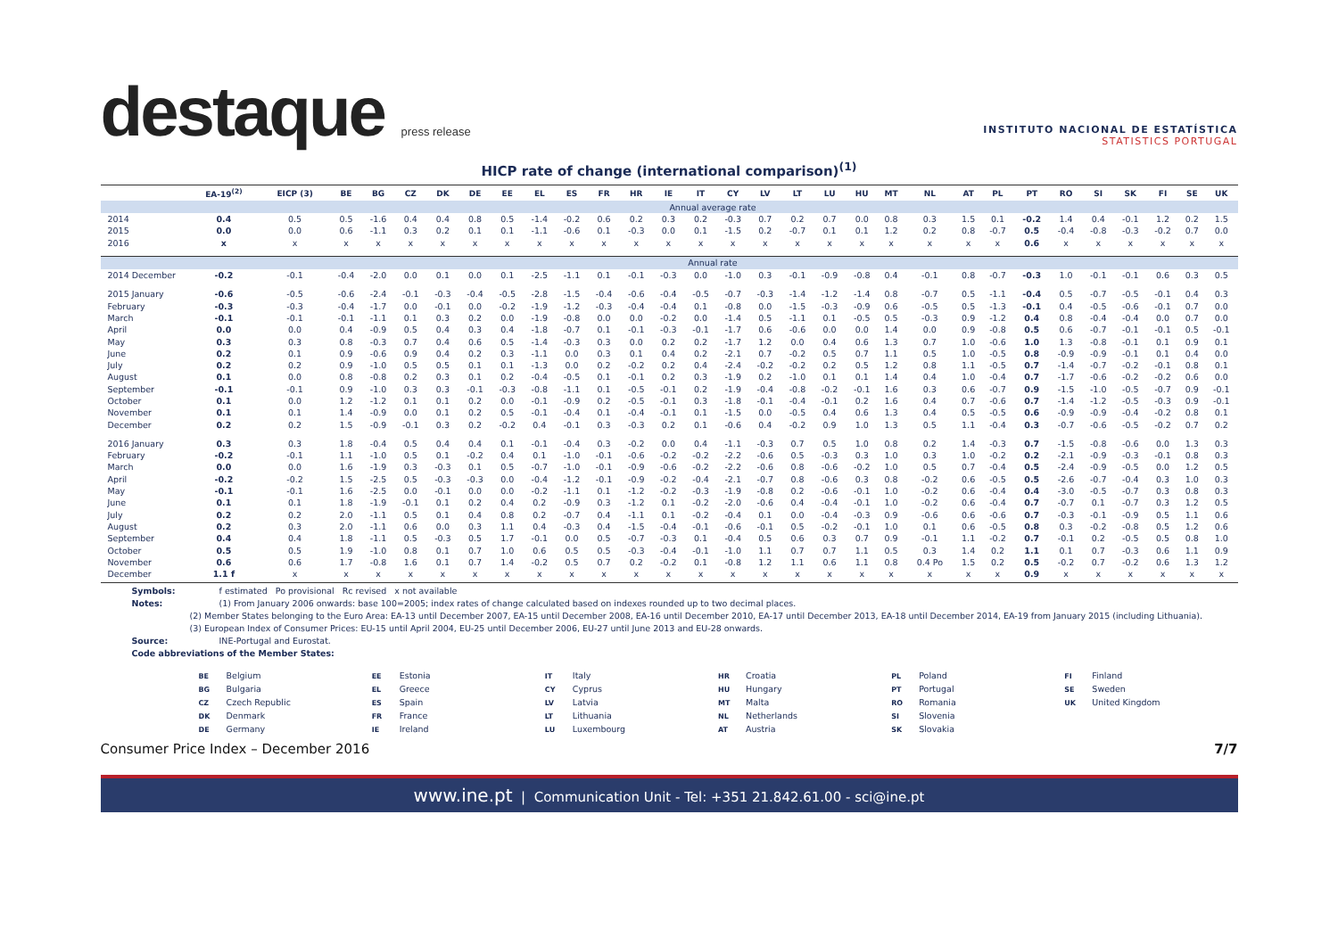destaque press release
INSTITUTO NACIONAL DE ESTATÍSTICA
STATISTICS PORTUGAL
HICP rate of change (international comparison)<sup>(1)</sup>
| | EA-19<sup>(2)</sup> | EICP (3) | BE | BG | CZ | DK | DE | EE | EL | ES | FR | HR | IE | IT | CY | LV | LT | LU | HU | MT | NL | AT | PL | PT | RO | SI | SK | FI | SE | UK |
| --- | --- | --- | --- | --- | --- | --- | --- | --- | --- | --- | --- | --- | --- | --- | --- | --- | --- | --- | --- | --- | --- | --- | --- | --- | --- | --- | --- | --- | --- | --- |
| | Annual average rate | | | | | | | | | | | | | | | | | | | | | | | | | | | | | |
| 2014 | 0.4 | 0.5 | 0.5 | -1.6 | 0.4 | 0.4 | 0.8 | 0.5 | -1.4 | -0.2 | 0.6 | 0.2 | 0.3 | 0.2 | -0.3 | 0.7 | 0.2 | 0.7 | 0.0 | 0.8 | 0.3 | 1.5 | 0.1 | -0.2 | 1.4 | 0.4 | -0.1 | 1.2 | 0.2 | 1.5 |
| 2015 | 0.0 | 0.0 | 0.6 | -1.1 | 0.3 | 0.2 | 0.1 | 0.1 | -1.1 | -0.6 | 0.1 | -0.3 | 0.0 | 0.1 | -1.5 | 0.2 | -0.7 | 0.1 | 0.1 | 1.2 | 0.2 | 0.8 | -0.7 | 0.5 | -0.4 | -0.8 | -0.3 | -0.2 | 0.7 | 0.0 |
| 2016 | x | x | x | x | x | x | x | x | x | x | x | x | x | x | x | x | x | x | x | x | x | x | x | 0.6 | x | x | x | x | x | x |
| | Annual rate | | | | | | | | | | | | | | | | | | | | | | | | | | | | | |
| 2014 December | -0.2 | -0.1 | -0.4 | -2.0 | 0.0 | 0.1 | 0.0 | 0.1 | -2.5 | -1.1 | 0.1 | -0.1 | -0.3 | 0.0 | -1.0 | 0.3 | -0.1 | -0.9 | -0.8 | 0.4 | -0.1 | 0.8 | -0.7 | -0.3 | 1.0 | -0.1 | -0.1 | 0.6 | 0.3 | 0.5 |
| 2015 January | -0.6 | -0.5 | -0.6 | -2.4 | -0.1 | -0.3 | -0.4 | -0.5 | -2.8 | -1.5 | -0.4 | -0.6 | -0.4 | -0.5 | -0.7 | -0.3 | -1.4 | -1.2 | -1.4 | 0.8 | -0.7 | 0.5 | -1.1 | -0.4 | 0.5 | -0.7 | -0.5 | -0.1 | 0.4 | 0.3 |
| February | -0.3 | -0.3 | -0.4 | -1.7 | 0.0 | -0.1 | 0.0 | -0.2 | -1.9 | -1.2 | -0.3 | -0.4 | -0.4 | 0.1 | -0.8 | 0.0 | -1.5 | -0.3 | -0.9 | 0.6 | -0.5 | 0.5 | -1.3 | -0.1 | 0.4 | -0.5 | -0.6 | -0.1 | 0.7 | 0.0 |
| March | -0.1 | -0.1 | -0.1 | -1.1 | 0.1 | 0.3 | 0.2 | 0.0 | -1.9 | -0.8 | 0.0 | 0.0 | -0.2 | 0.0 | -1.4 | 0.5 | -1.1 | 0.1 | -0.5 | 0.5 | -0.3 | 0.9 | -1.2 | 0.4 | 0.8 | -0.4 | -0.4 | 0.0 | 0.7 | 0.0 |
| April | 0.0 | 0.0 | 0.4 | -0.9 | 0.5 | 0.4 | 0.3 | 0.4 | -1.8 | -0.7 | 0.1 | -0.1 | -0.3 | -0.1 | -1.7 | 0.6 | -0.6 | 0.0 | 0.0 | 1.4 | 0.0 | 0.9 | -0.8 | 0.5 | 0.6 | -0.7 | -0.1 | -0.1 | 0.5 | -0.1 |
| May | 0.3 | 0.3 | 0.8 | -0.3 | 0.7 | 0.4 | 0.6 | 0.5 | -1.4 | -0.3 | 0.3 | 0.0 | 0.2 | 0.2 | -1.7 | 1.2 | 0.0 | 0.4 | 0.6 | 1.3 | 0.7 | 1.0 | -0.6 | 1.0 | 1.3 | -0.8 | -0.1 | 0.1 | 0.9 | 0.1 |
| June | 0.2 | 0.1 | 0.9 | -0.6 | 0.9 | 0.4 | 0.2 | 0.3 | -1.1 | 0.0 | 0.3 | 0.1 | 0.4 | 0.2 | -2.1 | 0.7 | -0.2 | 0.5 | 0.7 | 1.1 | 0.5 | 1.0 | -0.5 | 0.8 | -0.9 | -0.9 | -0.1 | 0.1 | 0.4 | 0.0 |
| July | 0.2 | 0.2 | 0.9 | -1.0 | 0.5 | 0.5 | 0.1 | 0.1 | -1.3 | 0.0 | 0.2 | -0.2 | 0.2 | 0.4 | -2.4 | -0.2 | -0.2 | 0.2 | 0.5 | 1.2 | 0.8 | 1.1 | -0.5 | 0.7 | -1.4 | -0.7 | -0.2 | -0.1 | 0.8 | 0.1 |
| August | 0.1 | 0.0 | 0.8 | -0.8 | 0.2 | 0.3 | 0.1 | 0.2 | -0.4 | -0.5 | 0.1 | -0.1 | 0.2 | 0.3 | -1.9 | 0.2 | -1.0 | 0.1 | 0.1 | 1.4 | 0.4 | 1.0 | -0.4 | 0.7 | -1.7 | -0.6 | -0.2 | -0.2 | 0.6 | 0.0 |
| September | -0.1 | -0.1 | 0.9 | -1.0 | 0.3 | 0.3 | -0.1 | -0.3 | -0.8 | -1.1 | 0.1 | -0.5 | -0.1 | 0.2 | -1.9 | -0.4 | -0.8 | -0.2 | -0.1 | 1.6 | 0.3 | 0.6 | -0.7 | 0.9 | -1.5 | -1.0 | -0.5 | -0.7 | 0.9 | -0.1 |
| October | 0.1 | 0.0 | 1.2 | -1.2 | 0.1 | 0.1 | 0.2 | 0.0 | -0.1 | -0.9 | 0.2 | -0.5 | -0.1 | 0.3 | -1.8 | -0.1 | -0.4 | -0.1 | 0.2 | 1.6 | 0.4 | 0.7 | -0.6 | 0.7 | -1.4 | -1.2 | -0.5 | -0.3 | 0.9 | -0.1 |
| November | 0.1 | 0.1 | 1.4 | -0.9 | 0.0 | 0.1 | 0.2 | 0.5 | -0.1 | -0.4 | 0.1 | -0.4 | -0.1 | 0.1 | -1.5 | 0.0 | -0.5 | 0.4 | 0.6 | 1.3 | 0.4 | 0.5 | -0.5 | 0.6 | -0.9 | -0.9 | -0.4 | -0.2 | 0.8 | 0.1 |
| December | 0.2 | 0.2 | 1.5 | -0.9 | -0.1 | 0.3 | 0.2 | -0.2 | 0.4 | -0.1 | 0.3 | -0.3 | 0.2 | 0.1 | -0.6 | 0.4 | -0.2 | 0.9 | 1.0 | 1.3 | 0.5 | 1.1 | -0.4 | 0.3 | -0.7 | -0.6 | -0.5 | -0.2 | 0.7 | 0.2 |
| 2016 January | 0.3 | 0.3 | 1.8 | -0.4 | 0.5 | 0.4 | 0.4 | 0.1 | -0.1 | -0.4 | 0.3 | -0.2 | 0.0 | 0.4 | -1.1 | -0.3 | 0.7 | 0.5 | 1.0 | 0.8 | 0.2 | 1.4 | -0.3 | 0.7 | -1.5 | -0.8 | -0.6 | 0.0 | 1.3 | 0.3 |
| February | -0.2 | -0.1 | 1.1 | -1.0 | 0.5 | 0.1 | -0.2 | 0.4 | 0.1 | -1.0 | -0.1 | -0.6 | -0.2 | -0.2 | -2.2 | -0.6 | 0.5 | -0.3 | 0.3 | 1.0 | 0.3 | 1.0 | -0.2 | 0.2 | -2.1 | -0.9 | -0.3 | -0.1 | 0.8 | 0.3 |
| March | 0.0 | 0.0 | 1.6 | -1.9 | 0.3 | -0.3 | 0.1 | 0.5 | -0.7 | -1.0 | -0.1 | -0.9 | -0.6 | -0.2 | -2.2 | -0.6 | 0.8 | -0.6 | -0.2 | 1.0 | 0.5 | 0.7 | -0.4 | 0.5 | -2.4 | -0.9 | -0.5 | 0.0 | 1.2 | 0.5 |
| April | -0.2 | -0.2 | 1.5 | -2.5 | 0.5 | -0.3 | -0.3 | 0.0 | -0.4 | -1.2 | -0.1 | -0.9 | -0.2 | -0.4 | -2.1 | -0.7 | 0.8 | -0.6 | 0.3 | 0.8 | -0.2 | 0.6 | -0.5 | 0.5 | -2.6 | -0.7 | -0.4 | 0.3 | 1.0 | 0.3 |
| May | -0.1 | -0.1 | 1.6 | -2.5 | 0.0 | -0.1 | 0.0 | 0.0 | -0.2 | -1.1 | 0.1 | -1.2 | -0.2 | -0.3 | -1.9 | -0.8 | 0.2 | -0.6 | -0.1 | 1.0 | -0.2 | 0.6 | -0.4 | 0.4 | -3.0 | -0.5 | -0.7 | 0.3 | 0.8 | 0.3 |
| June | 0.1 | 0.1 | 1.8 | -1.9 | -0.1 | 0.1 | 0.2 | 0.4 | 0.2 | -0.9 | 0.3 | -1.2 | 0.1 | -0.2 | -2.0 | -0.6 | 0.4 | -0.4 | -0.1 | 1.0 | -0.2 | 0.6 | -0.4 | 0.7 | -0.7 | 0.1 | -0.7 | 0.3 | 1.2 | 0.5 |
| July | 0.2 | 0.2 | 2.0 | -1.1 | 0.5 | 0.1 | 0.4 | 0.8 | 0.2 | -0.7 | 0.4 | -1.1 | 0.1 | -0.2 | -0.4 | 0.1 | 0.0 | -0.4 | -0.3 | 0.9 | -0.6 | 0.6 | -0.6 | 0.7 | -0.3 | -0.1 | -0.9 | 0.5 | 1.1 | 0.6 |
| August | 0.2 | 0.3 | 2.0 | -1.1 | 0.6 | 0.0 | 0.3 | 1.1 | 0.4 | -0.3 | 0.4 | -1.5 | -0.4 | -0.1 | -0.6 | -0.1 | 0.5 | -0.2 | -0.1 | 1.0 | 0.1 | 0.6 | -0.5 | 0.8 | 0.3 | -0.2 | -0.8 | 0.5 | 1.2 | 0.6 |
| September | 0.4 | 0.4 | 1.8 | -1.1 | 0.5 | -0.3 | 0.5 | 1.7 | -0.1 | 0.0 | 0.5 | -0.7 | -0.3 | 0.1 | -0.4 | 0.5 | 0.6 | 0.3 | 0.7 | 0.9 | -0.1 | 1.1 | -0.2 | 0.7 | -0.1 | 0.2 | -0.5 | 0.5 | 0.8 | 1.0 |
| October | 0.5 | 0.5 | 1.9 | -1.0 | 0.8 | 0.1 | 0.7 | 1.0 | 0.6 | 0.5 | 0.5 | -0.3 | -0.4 | -0.1 | -1.0 | 1.1 | 0.7 | 0.7 | 1.1 | 0.5 | 0.3 | 1.4 | 0.2 | 1.1 | 0.1 | 0.7 | -0.3 | 0.6 | 1.1 | 0.9 |
| November | 0.6 | 0.6 | 1.7 | -0.8 | 1.6 | 0.1 | 0.7 | 1.4 | -0.2 | 0.5 | 0.7 | 0.2 | -0.2 | 0.1 | -0.8 | 1.2 | 1.1 | 0.6 | 1.1 | 0.8 | 0.4 Po | 1.5 | 0.2 | 0.5 | -0.2 | 0.7 | -0.2 | 0.6 | 1.3 | 1.2 |
| December | 1.1 f | x | x | x | x | x | x | x | x | x | x | x | x | x | x | x | x | x | x | x | x | x | x | 0.9 | x | x | x | x | x | x |
Symbols: f estimated Po provisional Rc revised x not available
Notes: (1) From January 2006 onwards: base 100=2005; index rates of change calculated based on indexes rounded up to two decimal places.
(2) Member States belonging to the Euro Area: EA-13 until December 2007, EA-15 until December 2008, EA-16 until December 2010, EA-17 until December 2013, EA-18 until December 2014, EA-19 from January 2015 (including Lithuania).
(3) European Index of Consumer Prices: EU-15 until April 2004, EU-25 until December 2006, EU-27 until June 2013 and EU-28 onwards.
Source: INE-Portugal and Eurostat.
Code abbreviations of the Member States:
BE Belgium EE Estonia IT Italy HR Croatia PL Poland FI Finland BG Bulgaria EL Greece CY Cyprus HU Hungary PT Portugal SE Sweden CZ Czech Republic ES Spain LV Latvia MT Malta RO Romania UK United Kingdom DK Denmark FR France LT Lithuania NL Netherlands SI Slovenia DE Germany IE Ireland LU Luxembourg AT Austria SK Slovakia
Consumer Price Index – December 2016 7/7
www.ine.pt | Communication Unit - Tel: +351 21.842.61.00 - sci@ine.pt